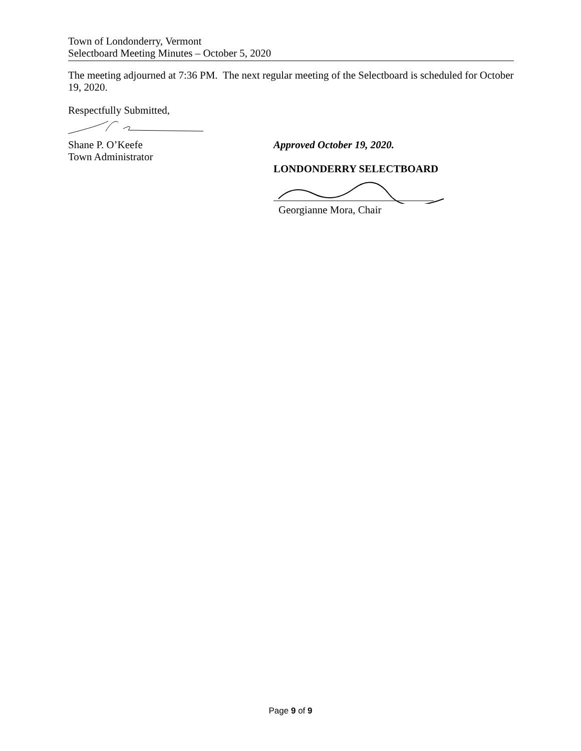Town of Londonderry, Vermont
Selectboard Meeting Minutes – October 5, 2020
The meeting adjourned at 7:36 PM. The next regular meeting of the Selectboard is scheduled for October 19, 2020.
Respectfully Submitted,
Shane P. O’Keefe
Town Administrator
Approved October 19, 2020.
LONDONDERRY SELECTBOARD
Georgianne Mora, Chair
Page 9 of 9